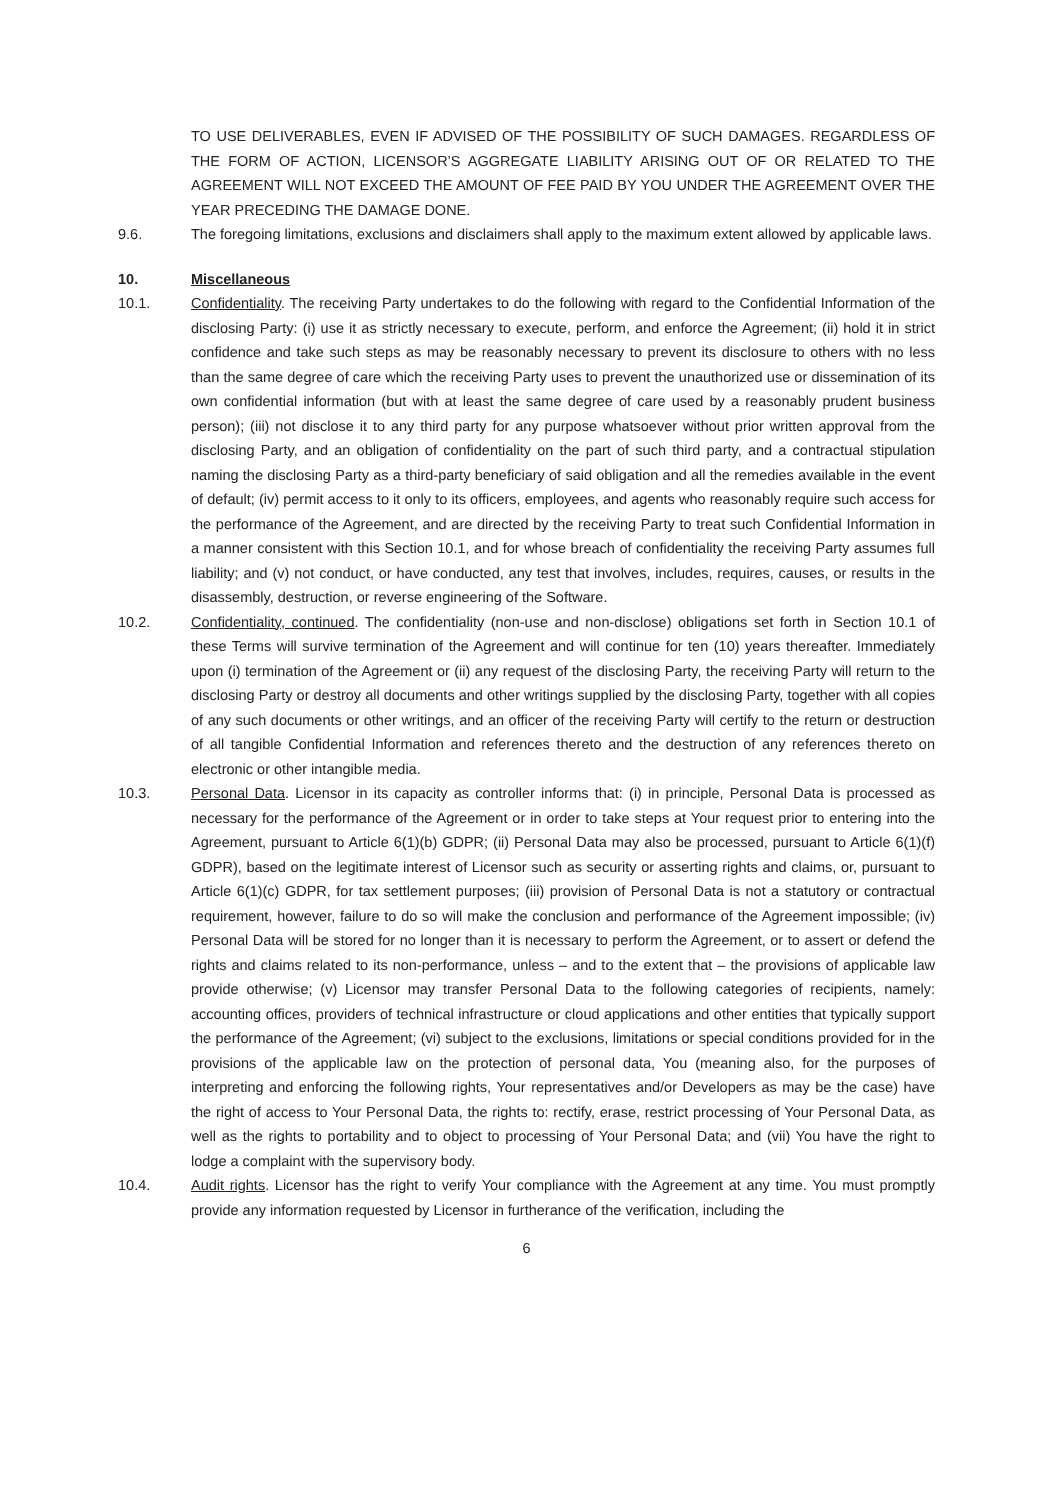TO USE DELIVERABLES, EVEN IF ADVISED OF THE POSSIBILITY OF SUCH DAMAGES. REGARDLESS OF THE FORM OF ACTION, LICENSOR’S AGGREGATE LIABILITY ARISING OUT OF OR RELATED TO THE AGREEMENT WILL NOT EXCEED THE AMOUNT OF FEE PAID BY YOU UNDER THE AGREEMENT OVER THE YEAR PRECEDING THE DAMAGE DONE.
9.6. The foregoing limitations, exclusions and disclaimers shall apply to the maximum extent allowed by applicable laws.
10. Miscellaneous
10.1. Confidentiality. The receiving Party undertakes to do the following with regard to the Confidential Information of the disclosing Party: (i) use it as strictly necessary to execute, perform, and enforce the Agreement; (ii) hold it in strict confidence and take such steps as may be reasonably necessary to prevent its disclosure to others with no less than the same degree of care which the receiving Party uses to prevent the unauthorized use or dissemination of its own confidential information (but with at least the same degree of care used by a reasonably prudent business person); (iii) not disclose it to any third party for any purpose whatsoever without prior written approval from the disclosing Party, and an obligation of confidentiality on the part of such third party, and a contractual stipulation naming the disclosing Party as a third-party beneficiary of said obligation and all the remedies available in the event of default; (iv) permit access to it only to its officers, employees, and agents who reasonably require such access for the performance of the Agreement, and are directed by the receiving Party to treat such Confidential Information in a manner consistent with this Section 10.1, and for whose breach of confidentiality the receiving Party assumes full liability; and (v) not conduct, or have conducted, any test that involves, includes, requires, causes, or results in the disassembly, destruction, or reverse engineering of the Software.
10.2. Confidentiality, continued. The confidentiality (non-use and non-disclose) obligations set forth in Section 10.1 of these Terms will survive termination of the Agreement and will continue for ten (10) years thereafter. Immediately upon (i) termination of the Agreement or (ii) any request of the disclosing Party, the receiving Party will return to the disclosing Party or destroy all documents and other writings supplied by the disclosing Party, together with all copies of any such documents or other writings, and an officer of the receiving Party will certify to the return or destruction of all tangible Confidential Information and references thereto and the destruction of any references thereto on electronic or other intangible media.
10.3. Personal Data. Licensor in its capacity as controller informs that: (i) in principle, Personal Data is processed as necessary for the performance of the Agreement or in order to take steps at Your request prior to entering into the Agreement, pursuant to Article 6(1)(b) GDPR; (ii) Personal Data may also be processed, pursuant to Article 6(1)(f) GDPR), based on the legitimate interest of Licensor such as security or asserting rights and claims, or, pursuant to Article 6(1)(c) GDPR, for tax settlement purposes; (iii) provision of Personal Data is not a statutory or contractual requirement, however, failure to do so will make the conclusion and performance of the Agreement impossible; (iv) Personal Data will be stored for no longer than it is necessary to perform the Agreement, or to assert or defend the rights and claims related to its non-performance, unless – and to the extent that – the provisions of applicable law provide otherwise; (v) Licensor may transfer Personal Data to the following categories of recipients, namely: accounting offices, providers of technical infrastructure or cloud applications and other entities that typically support the performance of the Agreement; (vi) subject to the exclusions, limitations or special conditions provided for in the provisions of the applicable law on the protection of personal data, You (meaning also, for the purposes of interpreting and enforcing the following rights, Your representatives and/or Developers as may be the case) have the right of access to Your Personal Data, the rights to: rectify, erase, restrict processing of Your Personal Data, as well as the rights to portability and to object to processing of Your Personal Data; and (vii) You have the right to lodge a complaint with the supervisory body.
10.4. Audit rights. Licensor has the right to verify Your compliance with the Agreement at any time. You must promptly provide any information requested by Licensor in furtherance of the verification, including the
6